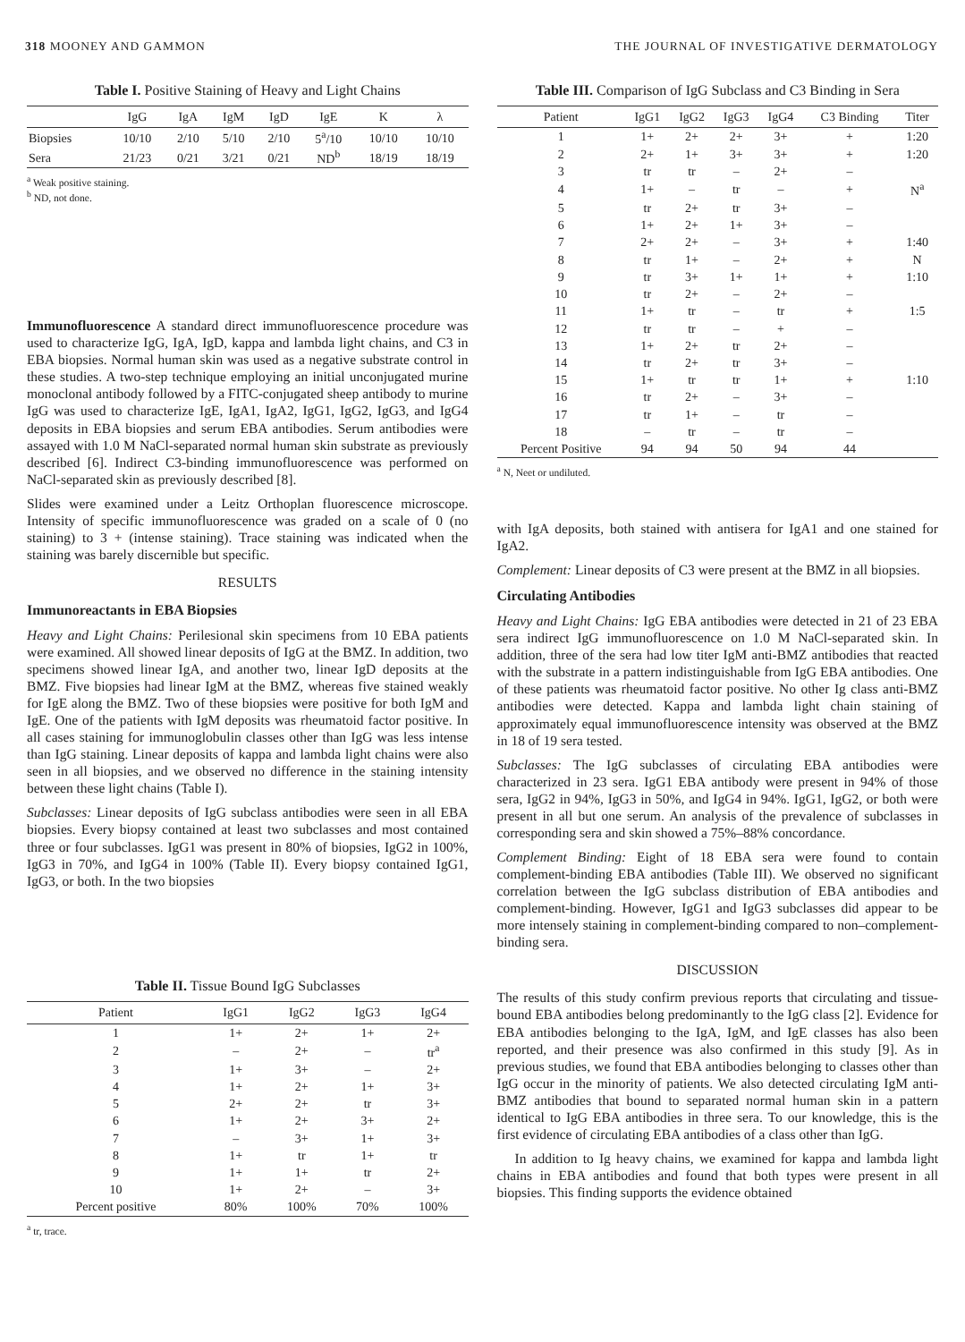318 MOONEY AND GAMMON THE JOURNAL OF INVESTIGATIVE DERMATOLOGY
Table I. Positive Staining of Heavy and Light Chains
| | IgG | IgA | IgM | IgD | IgE | K | λ |
| --- | --- | --- | --- | --- | --- | --- | --- |
| Biopsies | 10/10 | 2/10 | 5/10 | 2/10 | 5<sup>a</sup>/10 | 10/10 | 10/10 |
| Sera | 21/23 | 0/21 | 3/21 | 0/21 | ND<sup>b</sup> | 18/19 | 18/19 |
<sup>a</sup> Weak positive staining.
<sup>b</sup> ND, not done.
Immunofluorescence A standard direct immunofluorescence procedure was used to characterize IgG, IgA, IgD, kappa and lambda light chains, and C3 in EBA biopsies. Normal human skin was used as a negative substrate control in these studies. A two-step technique employing an initial unconjugated murine monoclonal antibody followed by a FITC-conjugated sheep antibody to murine IgG was used to characterize IgE, IgA1, IgA2, IgG1, IgG2, IgG3, and IgG4 deposits in EBA biopsies and serum EBA antibodies. Serum antibodies were assayed with 1.0 M NaCl-separated normal human skin substrate as previously described [6]. Indirect C3-binding immunofluorescence was performed on NaCl-separated skin as previously described [8].
Slides were examined under a Leitz Orthoplan fluorescence microscope. Intensity of specific immunofluorescence was graded on a scale of 0 (no staining) to 3 + (intense staining). Trace staining was indicated when the staining was barely discernible but specific.
RESULTS
Immunoreactants in EBA Biopsies
Heavy and Light Chains: Perilesional skin specimens from 10 EBA patients were examined. All showed linear deposits of IgG at the BMZ. In addition, two specimens showed linear IgA, and another two, linear IgD deposits at the BMZ. Five biopsies had linear IgM at the BMZ, whereas five stained weakly for IgE along the BMZ. Two of these biopsies were positive for both IgM and IgE. One of the patients with IgM deposits was rheumatoid factor positive. In all cases staining for immunoglobulin classes other than IgG was less intense than IgG staining. Linear deposits of kappa and lambda light chains were also seen in all biopsies, and we observed no difference in the staining intensity between these light chains (Table I).
Subclasses: Linear deposits of IgG subclass antibodies were seen in all EBA biopsies. Every biopsy contained at least two subclasses and most contained three or four subclasses. IgG1 was present in 80% of biopsies, IgG2 in 100%, IgG3 in 70%, and IgG4 in 100% (Table II). Every biopsy contained IgG1, IgG3, or both. In the two biopsies
Table II. Tissue Bound IgG Subclasses
| Patient | IgG1 | IgG2 | IgG3 | IgG4 |
| --- | --- | --- | --- | --- |
| 1 | 1+ | 2+ | 1+ | 2+ |
| 2 | – | 2+ | – | tr<sup>a</sup> |
| 3 | 1+ | 3+ | – | 2+ |
| 4 | 1+ | 2+ | 1+ | 3+ |
| 5 | 2+ | 2+ | tr | 3+ |
| 6 | 1+ | 2+ | 3+ | 2+ |
| 7 | – | 3+ | 1+ | 3+ |
| 8 | 1+ | tr | 1+ | tr |
| 9 | 1+ | 1+ | tr | 2+ |
| 10 | 1+ | 2+ | – | 3+ |
| Percent positive | 80% | 100% | 70% | 100% |
<sup>a</sup> tr, trace.
Table III. Comparison of IgG Subclass and C3 Binding in Sera
| Patient | IgG1 | IgG2 | IgG3 | IgG4 | C3 Binding | Titer |
| --- | --- | --- | --- | --- | --- | --- |
| 1 | 1+ | 2+ | 2+ | 3+ | + | 1:20 |
| 2 | 2+ | 1+ | 3+ | 3+ | + | 1:20 |
| 3 | tr | tr | – | 2+ | – | |
| 4 | 1+ | – | tr | – | + | N<sup>a</sup> |
| 5 | tr | 2+ | tr | 3+ | – | |
| 6 | 1+ | 2+ | 1+ | 3+ | – | |
| 7 | 2+ | 2+ | – | 3+ | + | 1:40 |
| 8 | tr | 1+ | – | 2+ | + | N |
| 9 | tr | 3+ | 1+ | 1+ | + | 1:10 |
| 10 | tr | 2+ | – | 2+ | – | |
| 11 | 1+ | tr | – | tr | + | 1:5 |
| 12 | tr | tr | – | + | – | |
| 13 | 1+ | 2+ | tr | 2+ | – | |
| 14 | tr | 2+ | tr | 3+ | – | |
| 15 | 1+ | tr | tr | 1+ | + | 1:10 |
| 16 | tr | 2+ | – | 3+ | – | |
| 17 | tr | 1+ | – | tr | – | |
| 18 | – | tr | – | tr | – | |
| Percent Positive | 94 | 94 | 50 | 94 | 44 | |
<sup>a</sup> N, Neet or undiluted.
with IgA deposits, both stained with antisera for IgA1 and one stained for IgA2.
Complement: Linear deposits of C3 were present at the BMZ in all biopsies.
Circulating Antibodies
Heavy and Light Chains: IgG EBA antibodies were detected in 21 of 23 EBA sera indirect IgG immunofluorescence on 1.0 M NaCl-separated skin. In addition, three of the sera had low titer IgM anti-BMZ antibodies that reacted with the substrate in a pattern indistinguishable from IgG EBA antibodies. One of these patients was rheumatoid factor positive. No other Ig class anti-BMZ antibodies were detected. Kappa and lambda light chain staining of approximately equal immunofluorescence intensity was observed at the BMZ in 18 of 19 sera tested.
Subclasses: The IgG subclasses of circulating EBA antibodies were characterized in 23 sera. IgG1 EBA antibody were present in 94% of those sera, IgG2 in 94%, IgG3 in 50%, and IgG4 in 94%. IgG1, IgG2, or both were present in all but one serum. An analysis of the prevalence of subclasses in corresponding sera and skin showed a 75%–88% concordance.
Complement Binding: Eight of 18 EBA sera were found to contain complement-binding EBA antibodies (Table III). We observed no significant correlation between the IgG subclass distribution of EBA antibodies and complement-binding. However, IgG1 and IgG3 subclasses did appear to be more intensely staining in complement-binding compared to non–complement-binding sera.
DISCUSSION
The results of this study confirm previous reports that circulating and tissue-bound EBA antibodies belong predominantly to the IgG class [2]. Evidence for EBA antibodies belonging to the IgA, IgM, and IgE classes has also been reported, and their presence was also confirmed in this study [9]. As in previous studies, we found that EBA antibodies belonging to classes other than IgG occur in the minority of patients. We also detected circulating IgM anti-BMZ antibodies that bound to separated normal human skin in a pattern identical to IgG EBA antibodies in three sera. To our knowledge, this is the first evidence of circulating EBA antibodies of a class other than IgG.
In addition to Ig heavy chains, we examined for kappa and lambda light chains in EBA antibodies and found that both types were present in all biopsies. This finding supports the evidence obtained